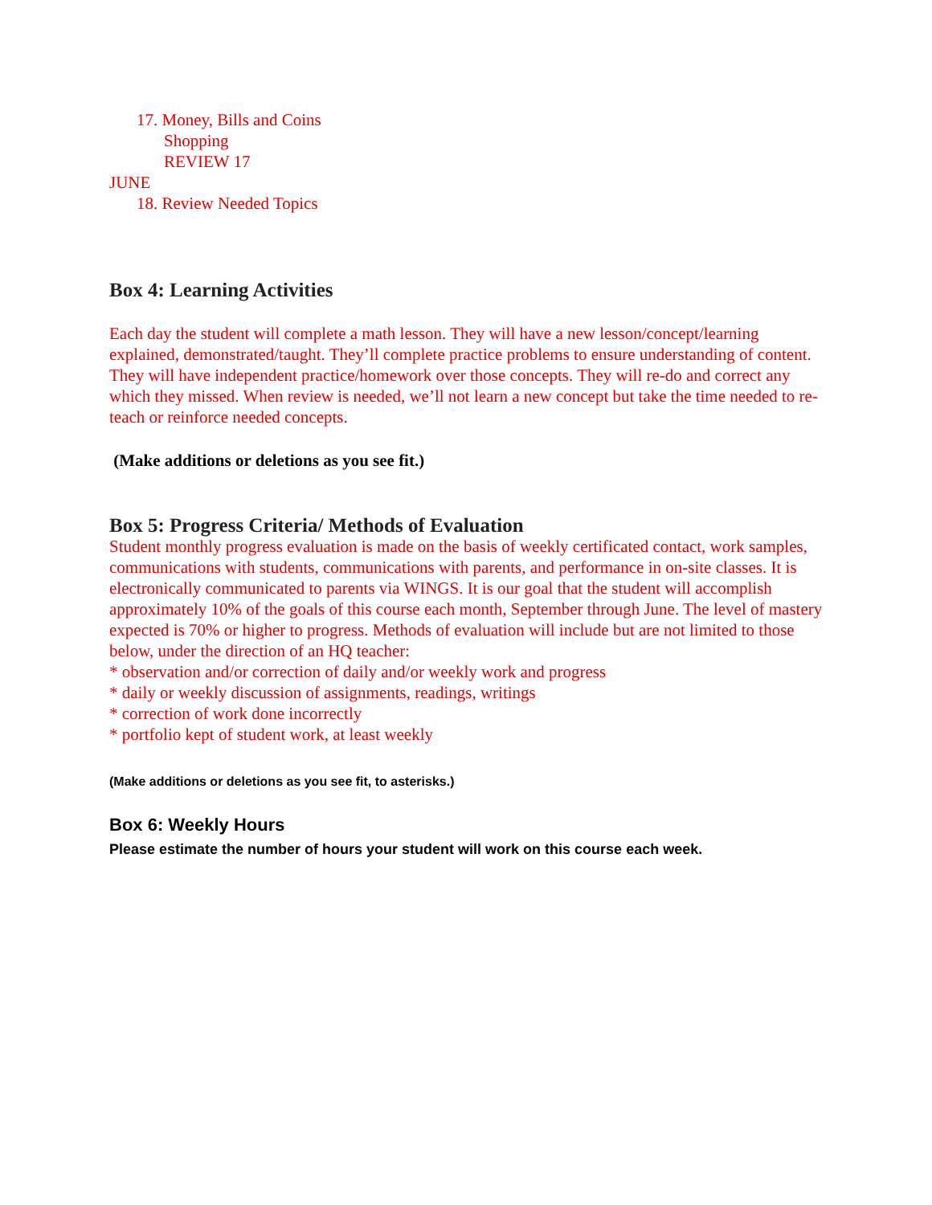17. Money, Bills and Coins
Shopping
REVIEW 17
JUNE
18. Review Needed Topics
Box 4: Learning Activities
Each day the student will complete a math lesson. They will have a new lesson/concept/learning explained, demonstrated/taught. They’ll complete practice problems to ensure understanding of content. They will have independent practice/homework over those concepts. They will re-do and correct any which they missed. When review is needed, we’ll not learn a new concept but take the time needed to re-teach or reinforce needed concepts.
(Make additions or deletions as you see fit.)
Box 5: Progress Criteria/ Methods of Evaluation
Student monthly progress evaluation is made on the basis of weekly certificated contact, work samples, communications with students, communications with parents, and performance in on-site classes. It is electronically communicated to parents via WINGS. It is our goal that the student will accomplish approximately 10% of the goals of this course each month, September through June. The level of mastery expected is 70% or higher to progress. Methods of evaluation will include but are not limited to those below, under the direction of an HQ teacher:
* observation and/or correction of daily and/or weekly work and progress
* daily or weekly discussion of assignments, readings, writings
* correction of work done incorrectly
* portfolio kept of student work, at least weekly
(Make additions or deletions as you see fit, to asterisks.)
Box 6: Weekly Hours
Please estimate the number of hours your student will work on this course each week.